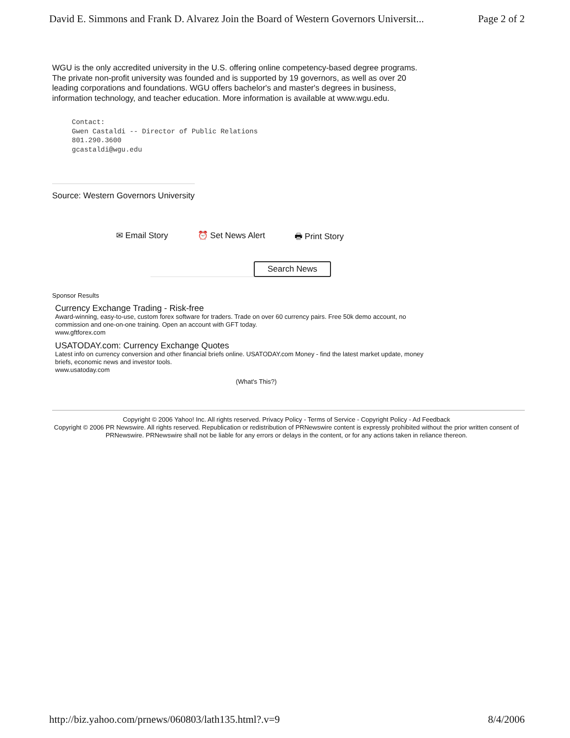David E. Simmons and Frank D. Alvarez Join the Board of Western Governors Universit... Page 2 of 2
WGU is the only accredited university in the U.S. offering online competency-based degree programs. The private non-profit university was founded and is supported by 19 governors, as well as over 20 leading corporations and foundations. WGU offers bachelor's and master's degrees in business, information technology, and teacher education. More information is available at www.wgu.edu.
Contact:
Gwen Castaldi -- Director of Public Relations
801.290.3600
gcastaldi@wgu.edu
Source: Western Governors University
✉ Email Story ⏰ Set News Alert 🖶 Print Story
Search News
Sponsor Results
Currency Exchange Trading - Risk-free
Award-winning, easy-to-use, custom forex software for traders. Trade on over 60 currency pairs. Free 50k demo account, no commission and one-on-one training. Open an account with GFT today.
www.gftforex.com
USATODAY.com: Currency Exchange Quotes
Latest info on currency conversion and other financial briefs online. USATODAY.com Money - find the latest market update, money briefs, economic news and investor tools.
www.usatoday.com
(What's This?)
Copyright © 2006 Yahoo! Inc. All rights reserved. Privacy Policy - Terms of Service - Copyright Policy - Ad Feedback
Copyright © 2006 PR Newswire. All rights reserved. Republication or redistribution of PRNewswire content is expressly prohibited without the prior written consent of PRNewswire. PRNewswire shall not be liable for any errors or delays in the content, or for any actions taken in reliance thereon.
http://biz.yahoo.com/prnews/060803/lath135.html?.v=9 8/4/2006